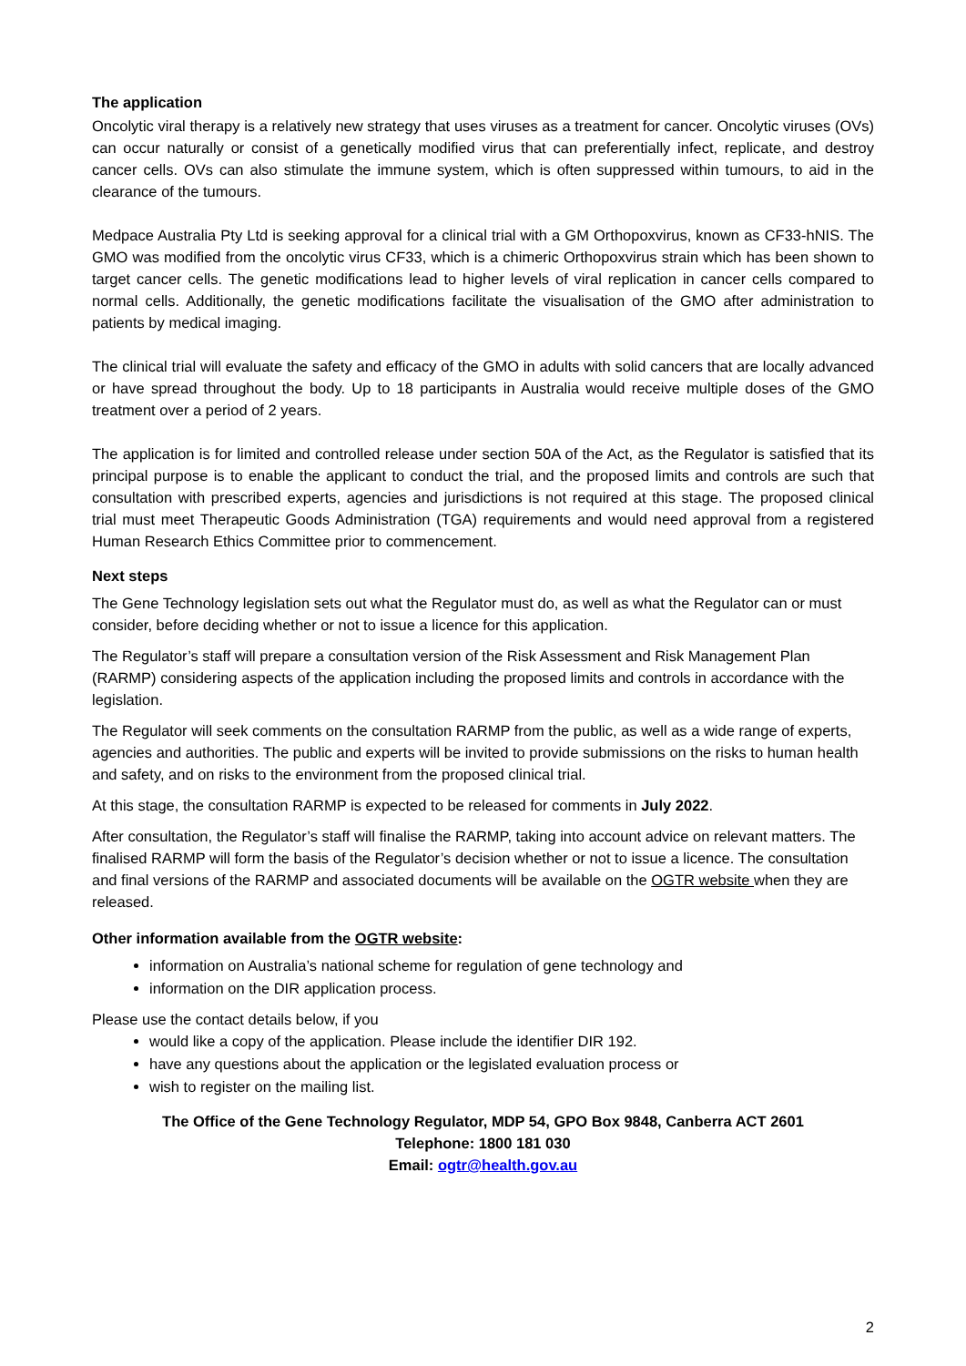The application
Oncolytic viral therapy is a relatively new strategy that uses viruses as a treatment for cancer. Oncolytic viruses (OVs) can occur naturally or consist of a genetically modified virus that can preferentially infect, replicate, and destroy cancer cells. OVs can also stimulate the immune system, which is often suppressed within tumours, to aid in the clearance of the tumours.
Medpace Australia Pty Ltd is seeking approval for a clinical trial with a GM Orthopoxvirus, known as CF33-hNIS. The GMO was modified from the oncolytic virus CF33, which is a chimeric Orthopoxvirus strain which has been shown to target cancer cells. The genetic modifications lead to higher levels of viral replication in cancer cells compared to normal cells. Additionally, the genetic modifications facilitate the visualisation of the GMO after administration to patients by medical imaging.
The clinical trial will evaluate the safety and efficacy of the GMO in adults with solid cancers that are locally advanced or have spread throughout the body. Up to 18 participants in Australia would receive multiple doses of the GMO treatment over a period of 2 years.
The application is for limited and controlled release under section 50A of the Act, as the Regulator is satisfied that its principal purpose is to enable the applicant to conduct the trial, and the proposed limits and controls are such that consultation with prescribed experts, agencies and jurisdictions is not required at this stage. The proposed clinical trial must meet Therapeutic Goods Administration (TGA) requirements and would need approval from a registered Human Research Ethics Committee prior to commencement.
Next steps
The Gene Technology legislation sets out what the Regulator must do, as well as what the Regulator can or must consider, before deciding whether or not to issue a licence for this application.
The Regulator’s staff will prepare a consultation version of the Risk Assessment and Risk Management Plan (RARMP) considering aspects of the application including the proposed limits and controls in accordance with the legislation.
The Regulator will seek comments on the consultation RARMP from the public, as well as a wide range of experts, agencies and authorities. The public and experts will be invited to provide submissions on the risks to human health and safety, and on risks to the environment from the proposed clinical trial.
At this stage, the consultation RARMP is expected to be released for comments in July 2022.
After consultation, the Regulator’s staff will finalise the RARMP, taking into account advice on relevant matters. The finalised RARMP will form the basis of the Regulator’s decision whether or not to issue a licence. The consultation and final versions of the RARMP and associated documents will be available on the OGTR website when they are released.
Other information available from the OGTR website:
information on Australia’s national scheme for regulation of gene technology and
information on the DIR application process.
Please use the contact details below, if you
would like a copy of the application. Please include the identifier DIR 192.
have any questions about the application or the legislated evaluation process or
wish to register on the mailing list.
The Office of the Gene Technology Regulator, MDP 54, GPO Box 9848, Canberra ACT 2601
Telephone: 1800 181 030
Email: ogtr@health.gov.au
2